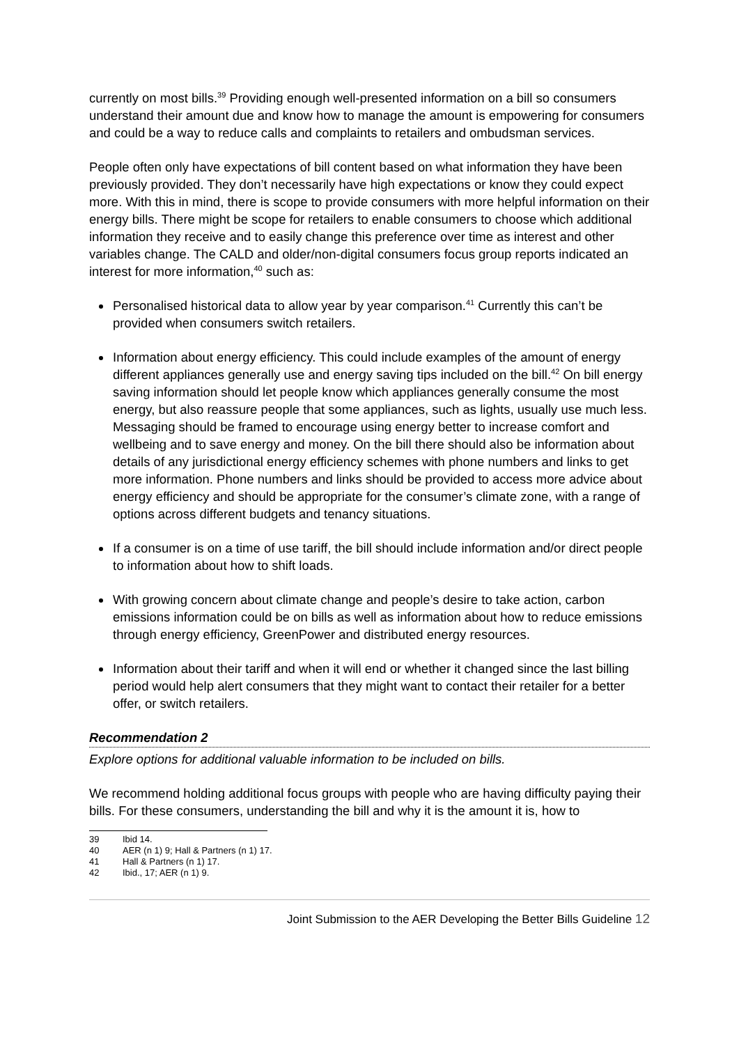currently on most bills.<sup>39</sup> Providing enough well-presented information on a bill so consumers understand their amount due and know how to manage the amount is empowering for consumers and could be a way to reduce calls and complaints to retailers and ombudsman services.
People often only have expectations of bill content based on what information they have been previously provided. They don’t necessarily have high expectations or know they could expect more. With this in mind, there is scope to provide consumers with more helpful information on their energy bills. There might be scope for retailers to enable consumers to choose which additional information they receive and to easily change this preference over time as interest and other variables change. The CALD and older/non-digital consumers focus group reports indicated an interest for more information,<sup>40</sup> such as:
Personalised historical data to allow year by year comparison.<sup>41</sup> Currently this can’t be provided when consumers switch retailers.
Information about energy efficiency. This could include examples of the amount of energy different appliances generally use and energy saving tips included on the bill.<sup>42</sup> On bill energy saving information should let people know which appliances generally consume the most energy, but also reassure people that some appliances, such as lights, usually use much less. Messaging should be framed to encourage using energy better to increase comfort and wellbeing and to save energy and money. On the bill there should also be information about details of any jurisdictional energy efficiency schemes with phone numbers and links to get more information. Phone numbers and links should be provided to access more advice about energy efficiency and should be appropriate for the consumer’s climate zone, with a range of options across different budgets and tenancy situations.
If a consumer is on a time of use tariff, the bill should include information and/or direct people to information about how to shift loads.
With growing concern about climate change and people’s desire to take action, carbon emissions information could be on bills as well as information about how to reduce emissions through energy efficiency, GreenPower and distributed energy resources.
Information about their tariff and when it will end or whether it changed since the last billing period would help alert consumers that they might want to contact their retailer for a better offer, or switch retailers.
Recommendation 2
Explore options for additional valuable information to be included on bills.
We recommend holding additional focus groups with people who are having difficulty paying their bills. For these consumers, understanding the bill and why it is the amount it is, how to
39 Ibid 14.
40 AER (n 1) 9; Hall & Partners (n 1) 17.
41 Hall & Partners (n 1) 17.
42 Ibid., 17; AER (n 1) 9.
Joint Submission to the AER Developing the Better Bills Guideline 12